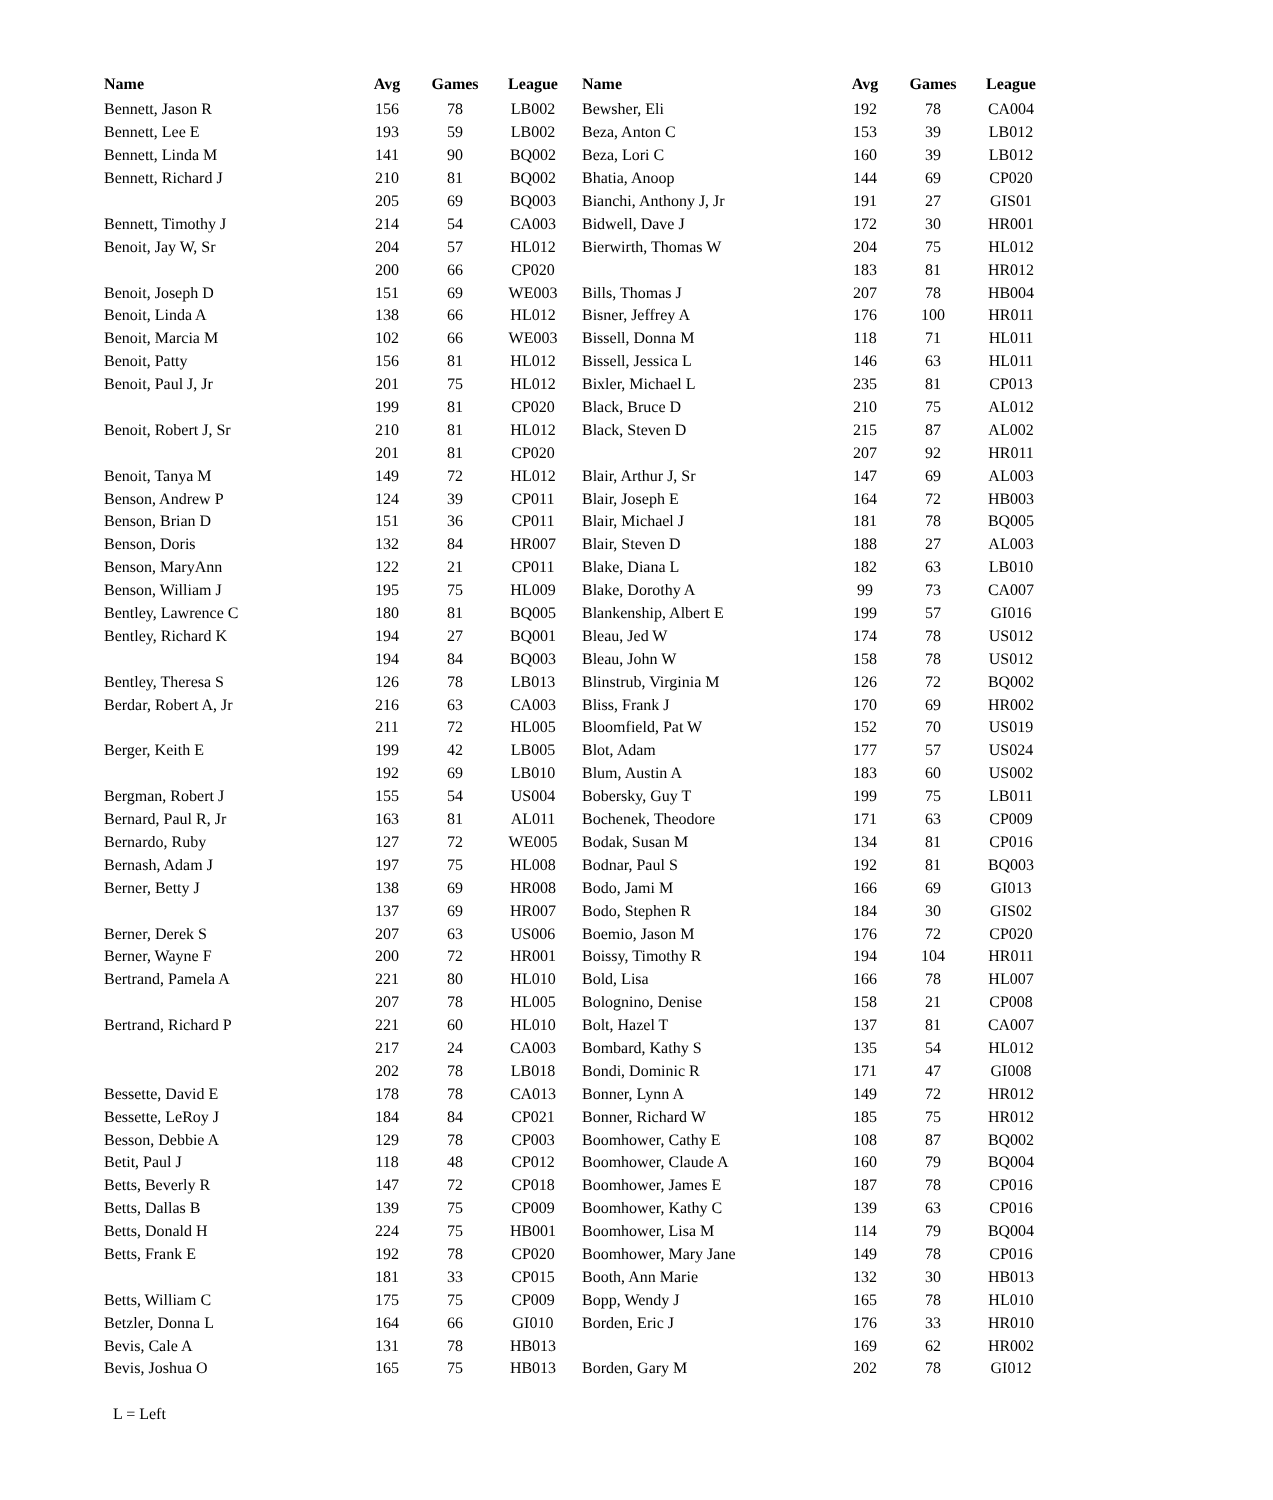| Name | Avg | Games | League | Name | Avg | Games | League |
| --- | --- | --- | --- | --- | --- | --- | --- |
| Bennett, Jason R | 156 | 78 | LB002 | Bewsher, Eli | 192 | 78 | CA004 |
| Bennett, Lee E | 193 | 59 | LB002 | Beza, Anton C | 153 | 39 | LB012 |
| Bennett, Linda M | 141 | 90 | BQ002 | Beza, Lori C | 160 | 39 | LB012 |
| Bennett, Richard J | 210 | 81 | BQ002 | Bhatia, Anoop | 144 | 69 | CP020 |
| | 205 | 69 | BQ003 | Bianchi, Anthony J, Jr | 191 | 27 | GIS01 |
| Bennett, Timothy J | 214 | 54 | CA003 | Bidwell, Dave J | 172 | 30 | HR001 |
| Benoit, Jay W, Sr | 204 | 57 | HL012 | Bierwirth, Thomas W | 204 | 75 | HL012 |
| | 200 | 66 | CP020 | | 183 | 81 | HR012 |
| Benoit, Joseph D | 151 | 69 | WE003 | Bills, Thomas J | 207 | 78 | HB004 |
| Benoit, Linda A | 138 | 66 | HL012 | Bisner, Jeffrey A | 176 | 100 | HR011 |
| Benoit, Marcia M | 102 | 66 | WE003 | Bissell, Donna M | 118 | 71 | HL011 |
| Benoit, Patty | 156 | 81 | HL012 | Bissell, Jessica L | 146 | 63 | HL011 |
| Benoit, Paul J, Jr | 201 | 75 | HL012 | Bixler, Michael L | 235 | 81 | CP013 |
| | 199 | 81 | CP020 | Black, Bruce D | 210 | 75 | AL012 |
| Benoit, Robert J, Sr | 210 | 81 | HL012 | Black, Steven D | 215 | 87 | AL002 |
| | 201 | 81 | CP020 | | 207 | 92 | HR011 |
| Benoit, Tanya M | 149 | 72 | HL012 | Blair, Arthur J, Sr | 147 | 69 | AL003 |
| Benson, Andrew P | 124 | 39 | CP011 | Blair, Joseph E | 164 | 72 | HB003 |
| Benson, Brian D | 151 | 36 | CP011 | Blair, Michael J | 181 | 78 | BQ005 |
| Benson, Doris | 132 | 84 | HR007 | Blair, Steven D | 188 | 27 | AL003 |
| Benson, MaryAnn | 122 | 21 | CP011 | Blake, Diana L | 182 | 63 | LB010 |
| Benson, William J | 195 | 75 | HL009 | Blake, Dorothy A | 99 | 73 | CA007 |
| Bentley, Lawrence C | 180 | 81 | BQ005 | Blankenship, Albert E | 199 | 57 | GI016 |
| Bentley, Richard K | 194 | 27 | BQ001 | Bleau, Jed W | 174 | 78 | US012 |
| | 194 | 84 | BQ003 | Bleau, John W | 158 | 78 | US012 |
| Bentley, Theresa S | 126 | 78 | LB013 | Blinstrub, Virginia M | 126 | 72 | BQ002 |
| Berdar, Robert A, Jr | 216 | 63 | CA003 | Bliss, Frank J | 170 | 69 | HR002 |
| | 211 | 72 | HL005 | Bloomfield, Pat W | 152 | 70 | US019 |
| Berger, Keith E | 199 | 42 | LB005 | Blot, Adam | 177 | 57 | US024 |
| | 192 | 69 | LB010 | Blum, Austin A | 183 | 60 | US002 |
| Bergman, Robert J | 155 | 54 | US004 | Bobersky, Guy T | 199 | 75 | LB011 |
| Bernard, Paul R, Jr | 163 | 81 | AL011 | Bochenek, Theodore | 171 | 63 | CP009 |
| Bernardo, Ruby | 127 | 72 | WE005 | Bodak, Susan M | 134 | 81 | CP016 |
| Bernash, Adam J | 197 | 75 | HL008 | Bodnar, Paul S | 192 | 81 | BQ003 |
| Berner, Betty J | 138 | 69 | HR008 | Bodo, Jami M | 166 | 69 | GI013 |
| | 137 | 69 | HR007 | Bodo, Stephen R | 184 | 30 | GIS02 |
| Berner, Derek S | 207 | 63 | US006 | Boemio, Jason M | 176 | 72 | CP020 |
| Berner, Wayne F | 200 | 72 | HR001 | Boissy, Timothy R | 194 | 104 | HR011 |
| Bertrand, Pamela A | 221 | 80 | HL010 | Bold, Lisa | 166 | 78 | HL007 |
| | 207 | 78 | HL005 | Bolognino, Denise | 158 | 21 | CP008 |
| Bertrand, Richard P | 221 | 60 | HL010 | Bolt, Hazel T | 137 | 81 | CA007 |
| | 217 | 24 | CA003 | Bombard, Kathy S | 135 | 54 | HL012 |
| | 202 | 78 | LB018 | Bondi, Dominic R | 171 | 47 | GI008 |
| Bessette, David E | 178 | 78 | CA013 | Bonner, Lynn A | 149 | 72 | HR012 |
| Bessette, LeRoy J | 184 | 84 | CP021 | Bonner, Richard W | 185 | 75 | HR012 |
| Besson, Debbie A | 129 | 78 | CP003 | Boomhower, Cathy E | 108 | 87 | BQ002 |
| Betit, Paul J | 118 | 48 | CP012 | Boomhower, Claude A | 160 | 79 | BQ004 |
| Betts, Beverly R | 147 | 72 | CP018 | Boomhower, James E | 187 | 78 | CP016 |
| Betts, Dallas B | 139 | 75 | CP009 | Boomhower, Kathy C | 139 | 63 | CP016 |
| Betts, Donald H | 224 | 75 | HB001 | Boomhower, Lisa M | 114 | 79 | BQ004 |
| Betts, Frank E | 192 | 78 | CP020 | Boomhower, Mary Jane | 149 | 78 | CP016 |
| | 181 | 33 | CP015 | Booth, Ann Marie | 132 | 30 | HB013 |
| Betts, William C | 175 | 75 | CP009 | Bopp, Wendy J | 165 | 78 | HL010 |
| Betzler, Donna L | 164 | 66 | GI010 | Borden, Eric J | 176 | 33 | HR010 |
| Bevis, Cale A | 131 | 78 | HB013 | | 169 | 62 | HR002 |
| Bevis, Joshua O | 165 | 75 | HB013 | Borden, Gary M | 202 | 78 | GI012 |
L = Left